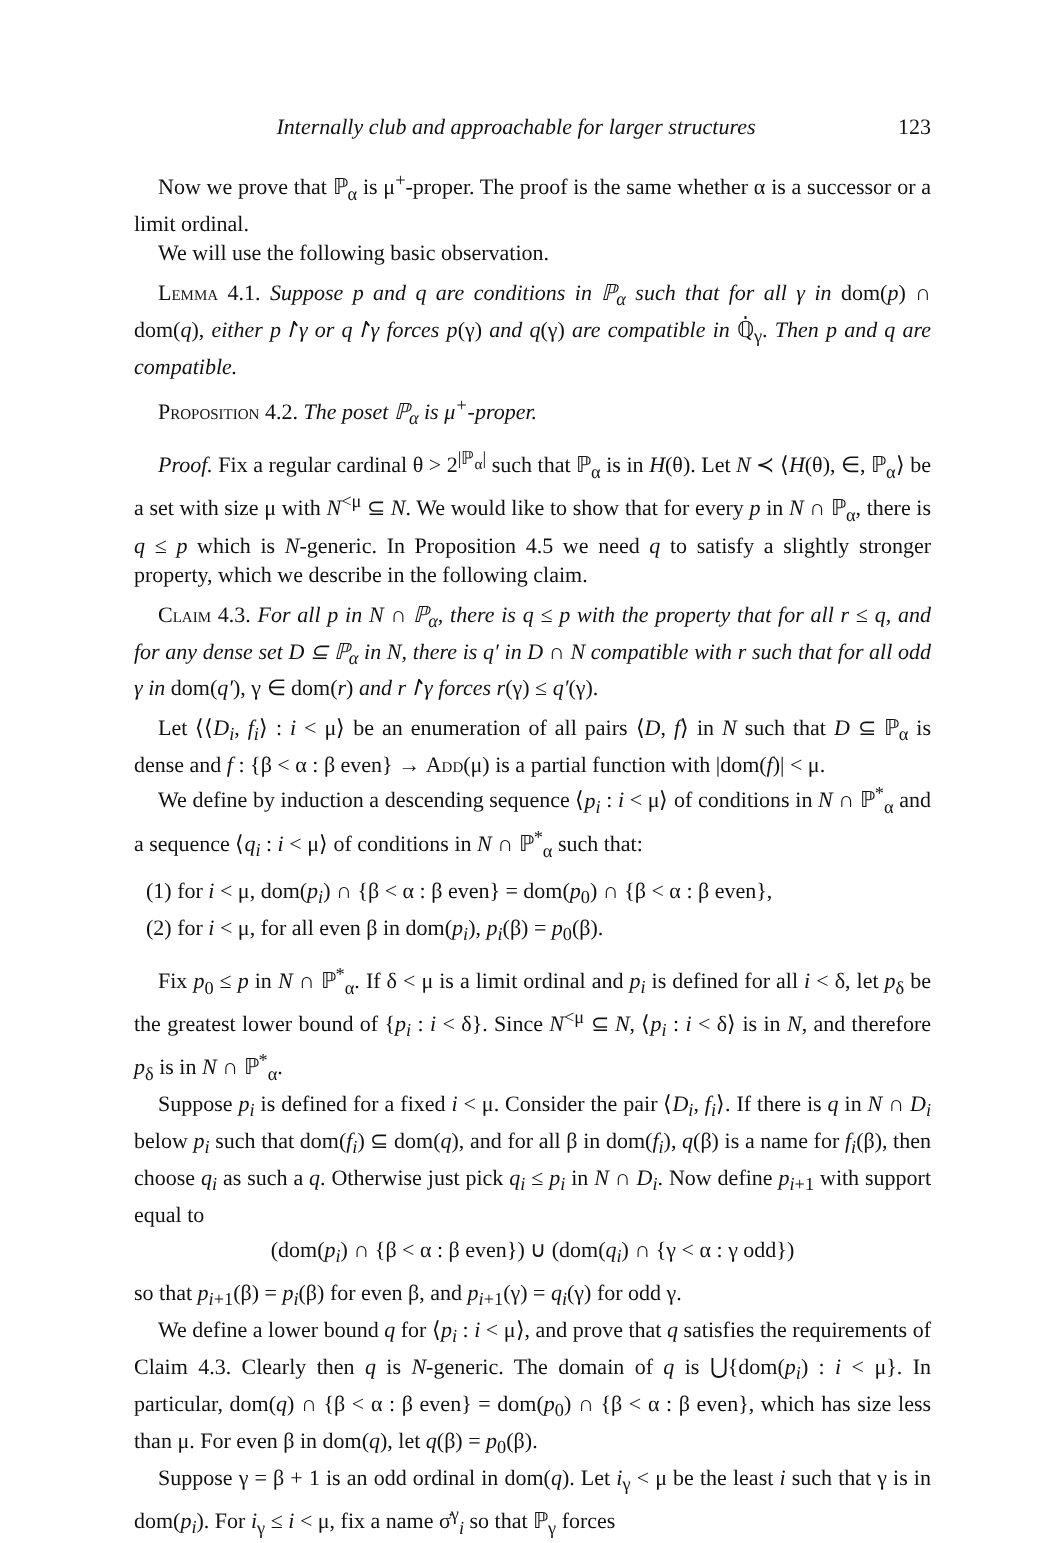Internally club and approachable for larger structures 123
Now we prove that ℙ<sub>α</sub> is μ<sup>+</sup>-proper. The proof is the same whether α is a successor or a limit ordinal.
We will use the following basic observation.
Lemma 4.1. Suppose p and q are conditions in ℙ<sub>α</sub> such that for all γ in dom(p) ∩ dom(q), either p↾γ or q↾γ forces p(γ) and q(γ) are compatible in ℚ̇<sub>γ</sub>. Then p and q are compatible.
Proposition 4.2. The poset ℙ<sub>α</sub> is μ<sup>+</sup>-proper.
Proof. Fix a regular cardinal θ > 2<sup>|ℙ<sub>α</sub>|</sup> such that ℙ<sub>α</sub> is in H(θ). Let N ≺ ⟨H(θ), ∈, ℙ<sub>α</sub>⟩ be a set with size μ with N<sup><μ</sup> ⊆ N. We would like to show that for every p in N ∩ ℙ<sub>α</sub>, there is q ≤ p which is N-generic. In Proposition 4.5 we need q to satisfy a slightly stronger property, which we describe in the following claim.
Claim 4.3. For all p in N ∩ ℙ<sub>α</sub>, there is q ≤ p with the property that for all r ≤ q, and for any dense set D ⊆ ℙ<sub>α</sub> in N, there is q′ in D ∩ N compatible with r such that for all odd γ in dom(q′), γ ∈ dom(r) and r↾γ forces r(γ) ≤ q′(γ).
Let ⟨⟨D<sub>i</sub>, f<sub>i</sub>⟩ : i < μ⟩ be an enumeration of all pairs ⟨D, f⟩ in N such that D ⊆ ℙ<sub>α</sub> is dense and f : {β < α : β even} → Add(μ) is a partial function with |dom(f)| < μ.
We define by induction a descending sequence ⟨p<sub>i</sub> : i < μ⟩ of conditions in N ∩ ℙ<sup>*</sup><sub>α</sub> and a sequence ⟨q<sub>i</sub> : i < μ⟩ of conditions in N ∩ ℙ<sup>*</sup><sub>α</sub> such that:
(1) for i < μ, dom(p<sub>i</sub>) ∩ {β < α : β even} = dom(p<sub>0</sub>) ∩ {β < α : β even},
(2) for i < μ, for all even β in dom(p<sub>i</sub>), p<sub>i</sub>(β) = p<sub>0</sub>(β).
Fix p<sub>0</sub> ≤ p in N ∩ ℙ<sup>*</sup><sub>α</sub>. If δ < μ is a limit ordinal and p<sub>i</sub> is defined for all i < δ, let p<sub>δ</sub> be the greatest lower bound of {p<sub>i</sub> : i < δ}. Since N<sup><μ</sup> ⊆ N, ⟨p<sub>i</sub> : i < δ⟩ is in N, and therefore p<sub>δ</sub> is in N ∩ ℙ<sup>*</sup><sub>α</sub>.
Suppose p<sub>i</sub> is defined for a fixed i < μ. Consider the pair ⟨D<sub>i</sub>, f<sub>i</sub>⟩. If there is q in N ∩ D<sub>i</sub> below p<sub>i</sub> such that dom(f<sub>i</sub>) ⊆ dom(q), and for all β in dom(f<sub>i</sub>), q(β) is a name for f<sub>i</sub>(β), then choose q<sub>i</sub> as such a q. Otherwise just pick q<sub>i</sub> ≤ p<sub>i</sub> in N ∩ D<sub>i</sub>. Now define p<sub>i+1</sub> with support equal to
(dom(p<sub>i</sub>) ∩ {β < α : β even}) ∪ (dom(q<sub>i</sub>) ∩ {γ < α : γ odd})
so that p<sub>i+1</sub>(β) = p<sub>i</sub>(β) for even β, and p<sub>i+1</sub>(γ) = q<sub>i</sub>(γ) for odd γ.
We define a lower bound q for ⟨p<sub>i</sub> : i < μ⟩, and prove that q satisfies the requirements of Claim 4.3. Clearly then q is N-generic. The domain of q is ⋃{dom(p<sub>i</sub>) : i < μ}. In particular, dom(q) ∩ {β < α : β even} = dom(p<sub>0</sub>) ∩ {β < α : β even}, which has size less than μ. For even β in dom(q), let q(β) = p<sub>0</sub>(β).
Suppose γ = β + 1 is an odd ordinal in dom(q). Let i<sub>γ</sub> < μ be the least i such that γ is in dom(p<sub>i</sub>). For i<sub>γ</sub> ≤ i < μ, fix a name σ̇<sup>γ</sup><sub>i</sub> so that ℙ<sub>γ</sub> forces